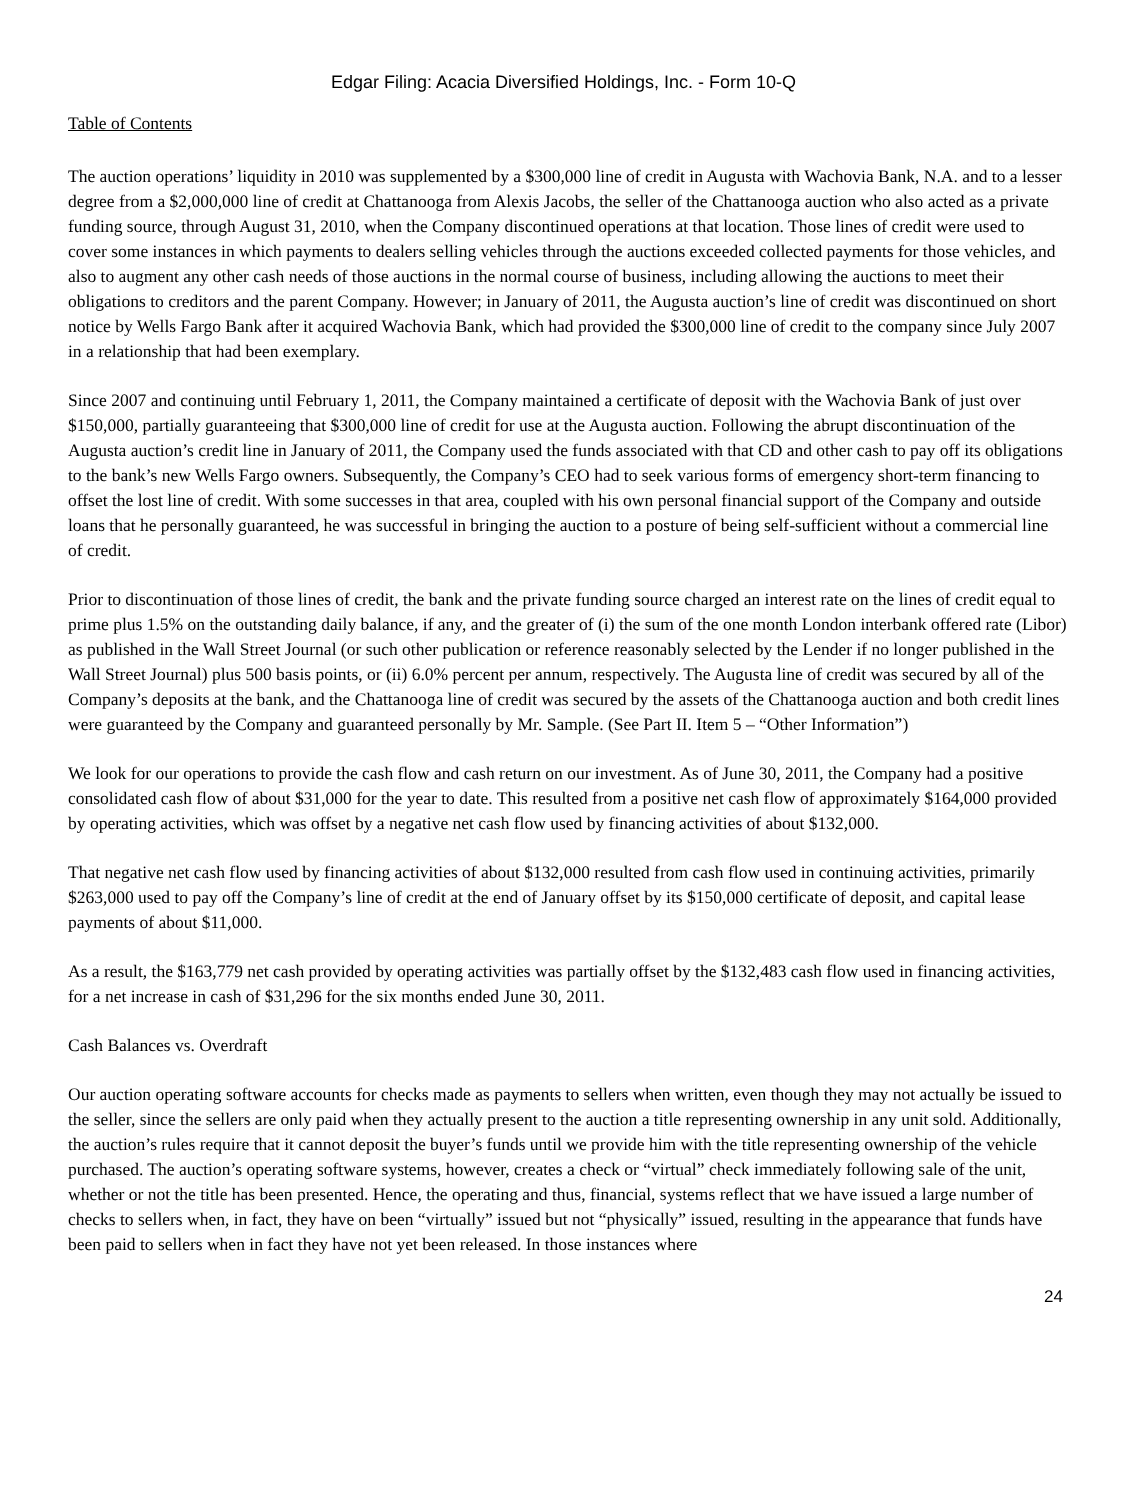Edgar Filing: Acacia Diversified Holdings, Inc. - Form 10-Q
Table of Contents
The auction operations’ liquidity in 2010 was supplemented by a $300,000 line of credit in Augusta with Wachovia Bank, N.A. and to a lesser degree from a $2,000,000 line of credit at Chattanooga from Alexis Jacobs, the seller of the Chattanooga auction who also acted as a private funding source, through August 31, 2010, when the Company discontinued operations at that location. Those lines of credit were used to cover some instances in which payments to dealers selling vehicles through the auctions exceeded collected payments for those vehicles, and also to augment any other cash needs of those auctions in the normal course of business, including allowing the auctions to meet their obligations to creditors and the parent Company. However; in January of 2011, the Augusta auction’s line of credit was discontinued on short notice by Wells Fargo Bank after it acquired Wachovia Bank, which had provided the $300,000 line of credit to the company since July 2007 in a relationship that had been exemplary.
Since 2007 and continuing until February 1, 2011, the Company maintained a certificate of deposit with the Wachovia Bank of just over $150,000, partially guaranteeing that $300,000 line of credit for use at the Augusta auction. Following the abrupt discontinuation of the Augusta auction’s credit line in January of 2011, the Company used the funds associated with that CD and other cash to pay off its obligations to the bank’s new Wells Fargo owners. Subsequently, the Company’s CEO had to seek various forms of emergency short-term financing to offset the lost line of credit. With some successes in that area, coupled with his own personal financial support of the Company and outside loans that he personally guaranteed, he was successful in bringing the auction to a posture of being self-sufficient without a commercial line of credit.
Prior to discontinuation of those lines of credit, the bank and the private funding source charged an interest rate on the lines of credit equal to prime plus 1.5% on the outstanding daily balance, if any, and the greater of (i) the sum of the one month London interbank offered rate (Libor) as published in the Wall Street Journal (or such other publication or reference reasonably selected by the Lender if no longer published in the Wall Street Journal) plus 500 basis points, or (ii) 6.0% percent per annum, respectively. The Augusta line of credit was secured by all of the Company’s deposits at the bank, and the Chattanooga line of credit was secured by the assets of the Chattanooga auction and both credit lines were guaranteed by the Company and guaranteed personally by Mr. Sample. (See Part II. Item 5 – “Other Information”)
We look for our operations to provide the cash flow and cash return on our investment. As of June 30, 2011, the Company had a positive consolidated cash flow of about $31,000 for the year to date. This resulted from a positive net cash flow of approximately $164,000 provided by operating activities, which was offset by a negative net cash flow used by financing activities of about $132,000.
That negative net cash flow used by financing activities of about $132,000 resulted from cash flow used in continuing activities, primarily $263,000 used to pay off the Company’s line of credit at the end of January offset by its $150,000 certificate of deposit, and capital lease payments of about $11,000.
As a result, the $163,779 net cash provided by operating activities was partially offset by the $132,483 cash flow used in financing activities, for a net increase in cash of $31,296 for the six months ended June 30, 2011.
Cash Balances vs. Overdraft
Our auction operating software accounts for checks made as payments to sellers when written, even though they may not actually be issued to the seller, since the sellers are only paid when they actually present to the auction a title representing ownership in any unit sold. Additionally, the auction’s rules require that it cannot deposit the buyer’s funds until we provide him with the title representing ownership of the vehicle purchased. The auction’s operating software systems, however, creates a check or “virtual” check immediately following sale of the unit, whether or not the title has been presented. Hence, the operating and thus, financial, systems reflect that we have issued a large number of checks to sellers when, in fact, they have on been “virtually” issued but not “physically” issued, resulting in the appearance that funds have been paid to sellers when in fact they have not yet been released. In those instances where
24